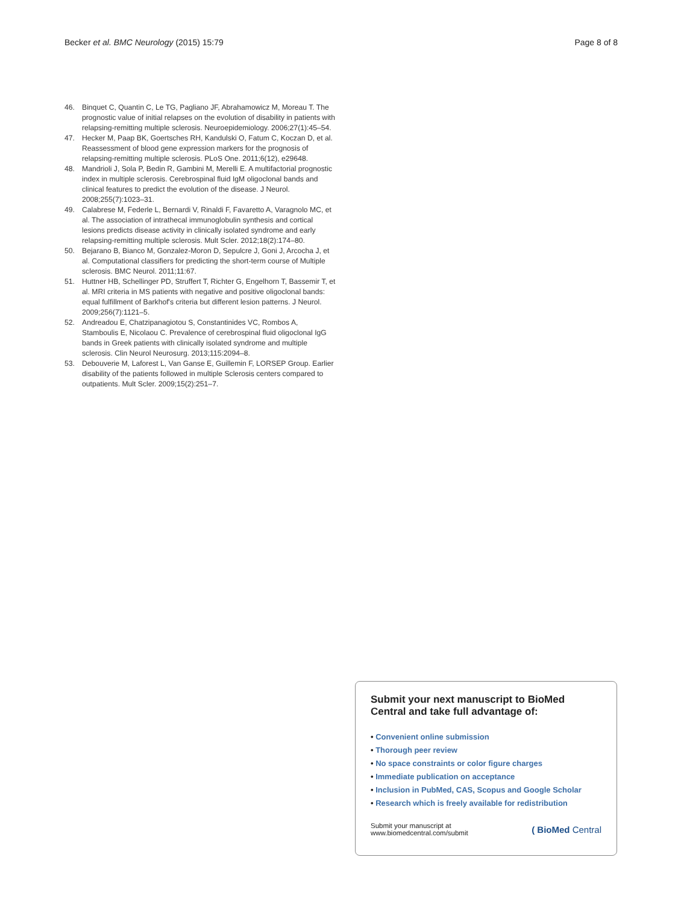Becker et al. BMC Neurology (2015) 15:79
Page 8 of 8
46. Binquet C, Quantin C, Le TG, Pagliano JF, Abrahamowicz M, Moreau T. The prognostic value of initial relapses on the evolution of disability in patients with relapsing-remitting multiple sclerosis. Neuroepidemiology. 2006;27(1):45–54.
47. Hecker M, Paap BK, Goertsches RH, Kandulski O, Fatum C, Koczan D, et al. Reassessment of blood gene expression markers for the prognosis of relapsing-remitting multiple sclerosis. PLoS One. 2011;6(12), e29648.
48. Mandrioli J, Sola P, Bedin R, Gambini M, Merelli E. A multifactorial prognostic index in multiple sclerosis. Cerebrospinal fluid IgM oligoclonal bands and clinical features to predict the evolution of the disease. J Neurol. 2008;255(7):1023–31.
49. Calabrese M, Federle L, Bernardi V, Rinaldi F, Favaretto A, Varagnolo MC, et al. The association of intrathecal immunoglobulin synthesis and cortical lesions predicts disease activity in clinically isolated syndrome and early relapsing-remitting multiple sclerosis. Mult Scler. 2012;18(2):174–80.
50. Bejarano B, Bianco M, Gonzalez-Moron D, Sepulcre J, Goni J, Arcocha J, et al. Computational classifiers for predicting the short-term course of Multiple sclerosis. BMC Neurol. 2011;11:67.
51. Huttner HB, Schellinger PD, Struffert T, Richter G, Engelhorn T, Bassemir T, et al. MRI criteria in MS patients with negative and positive oligoclonal bands: equal fulfillment of Barkhof's criteria but different lesion patterns. J Neurol. 2009;256(7):1121–5.
52. Andreadou E, Chatzipanagiotou S, Constantinides VC, Rombos A, Stamboulis E, Nicolaou C. Prevalence of cerebrospinal fluid oligoclonal IgG bands in Greek patients with clinically isolated syndrome and multiple sclerosis. Clin Neurol Neurosurg. 2013;115:2094–8.
53. Debouverie M, Laforest L, Van Ganse E, Guillemin F, LORSEP Group. Earlier disability of the patients followed in multiple Sclerosis centers compared to outpatients. Mult Scler. 2009;15(2):251–7.
Submit your next manuscript to BioMed Central and take full advantage of:
• Convenient online submission
• Thorough peer review
• No space constraints or color figure charges
• Immediate publication on acceptance
• Inclusion in PubMed, CAS, Scopus and Google Scholar
• Research which is freely available for redistribution
Submit your manuscript at
www.biomedcentral.com/submit
( BioMed Central